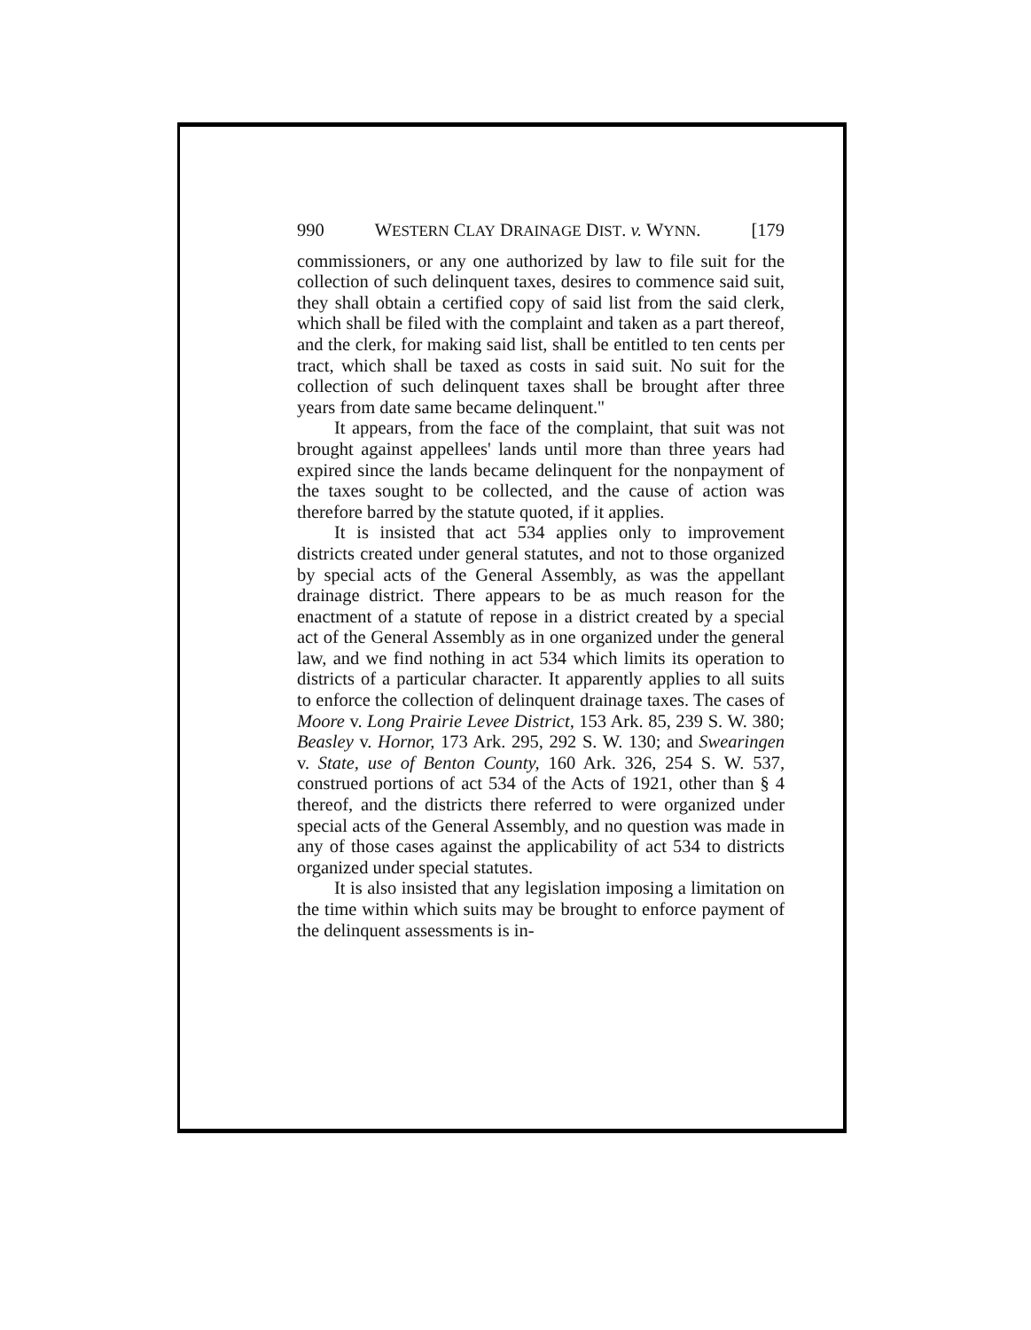990 WESTERN CLAY DRAINAGE DIST. v. WYNN. [179
commissioners, or any one authorized by law to file suit for the collection of such delinquent taxes, desires to commence said suit, they shall obtain a certified copy of said list from the said clerk, which shall be filed with the complaint and taken as a part thereof, and the clerk, for making said list, shall be entitled to ten cents per tract, which shall be taxed as costs in said suit. No suit for the collection of such delinquent taxes shall be brought after three years from date same became delinquent.''
It appears, from the face of the complaint, that suit was not brought against appellees' lands until more than three years had expired since the lands became delinquent for the nonpayment of the taxes sought to be collected, and the cause of action was therefore barred by the statute quoted, if it applies.
It is insisted that act 534 applies only to improvement districts created under general statutes, and not to those organized by special acts of the General Assembly, as was the appellant drainage district. There appears to be as much reason for the enactment of a statute of repose in a district created by a special act of the General Assembly as in one organized under the general law, and we find nothing in act 534 which limits its operation to districts of a particular character. It apparently applies to all suits to enforce the collection of delinquent drainage taxes. The cases of Moore v. Long Prairie Levee District, 153 Ark. 85, 239 S. W. 380; Beasley v. Hornor, 173 Ark. 295, 292 S. W. 130; and Swearingen v. State, use of Benton County, 160 Ark. 326, 254 S. W. 537, construed portions of act 534 of the Acts of 1921, other than § 4 thereof, and the districts there referred to were organized under special acts of the General Assembly, and no question was made in any of those cases against the applicability of act 534 to districts organized under special statutes.
It is also insisted that any legislation imposing a limitation on the time within which suits may be brought to enforce payment of the delinquent assessments is in-